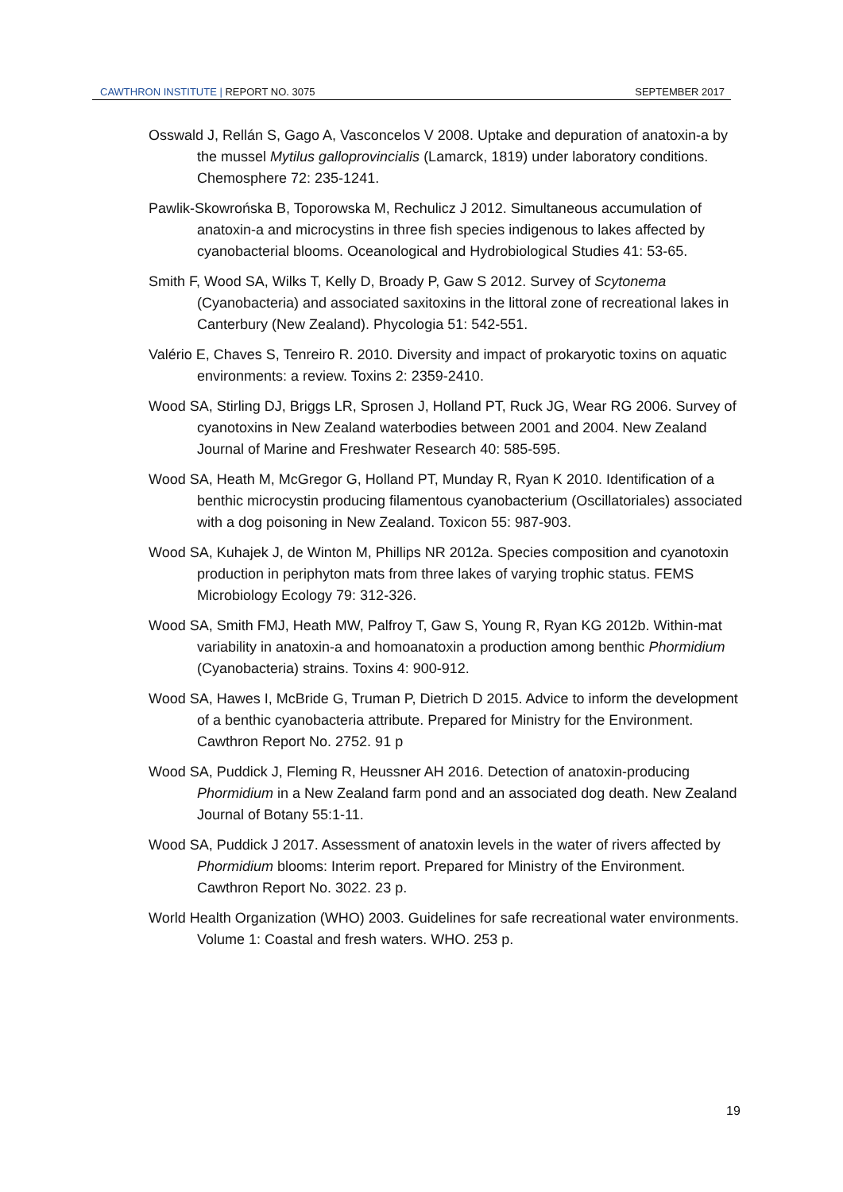CAWTHRON INSTITUTE | REPORT NO. 3075 SEPTEMBER 2017
Osswald J, Rellán S, Gago A, Vasconcelos V 2008. Uptake and depuration of anatoxin-a by the mussel Mytilus galloprovincialis (Lamarck, 1819) under laboratory conditions. Chemosphere 72: 235-1241.
Pawlik-Skowrońska B, Toporowska M, Rechulicz J 2012. Simultaneous accumulation of anatoxin-a and microcystins in three fish species indigenous to lakes affected by cyanobacterial blooms. Oceanological and Hydrobiological Studies 41: 53-65.
Smith F, Wood SA, Wilks T, Kelly D, Broady P, Gaw S 2012. Survey of Scytonema (Cyanobacteria) and associated saxitoxins in the littoral zone of recreational lakes in Canterbury (New Zealand). Phycologia 51: 542-551.
Valério E, Chaves S, Tenreiro R. 2010. Diversity and impact of prokaryotic toxins on aquatic environments: a review. Toxins 2: 2359-2410.
Wood SA, Stirling DJ, Briggs LR, Sprosen J, Holland PT, Ruck JG, Wear RG 2006. Survey of cyanotoxins in New Zealand waterbodies between 2001 and 2004. New Zealand Journal of Marine and Freshwater Research 40: 585-595.
Wood SA, Heath M, McGregor G, Holland PT, Munday R, Ryan K 2010. Identification of a benthic microcystin producing filamentous cyanobacterium (Oscillatoriales) associated with a dog poisoning in New Zealand. Toxicon 55: 987-903.
Wood SA, Kuhajek J, de Winton M, Phillips NR 2012a. Species composition and cyanotoxin production in periphyton mats from three lakes of varying trophic status. FEMS Microbiology Ecology 79: 312-326.
Wood SA, Smith FMJ, Heath MW, Palfroy T, Gaw S, Young R, Ryan KG 2012b. Within-mat variability in anatoxin-a and homoanatoxin a production among benthic Phormidium (Cyanobacteria) strains. Toxins 4: 900-912.
Wood SA, Hawes I, McBride G, Truman P, Dietrich D 2015. Advice to inform the development of a benthic cyanobacteria attribute. Prepared for Ministry for the Environment. Cawthron Report No. 2752. 91 p
Wood SA, Puddick J, Fleming R, Heussner AH 2016. Detection of anatoxin-producing Phormidium in a New Zealand farm pond and an associated dog death. New Zealand Journal of Botany 55:1-11.
Wood SA, Puddick J 2017. Assessment of anatoxin levels in the water of rivers affected by Phormidium blooms: Interim report. Prepared for Ministry of the Environment. Cawthron Report No. 3022. 23 p.
World Health Organization (WHO) 2003. Guidelines for safe recreational water environments. Volume 1: Coastal and fresh waters. WHO. 253 p.
19